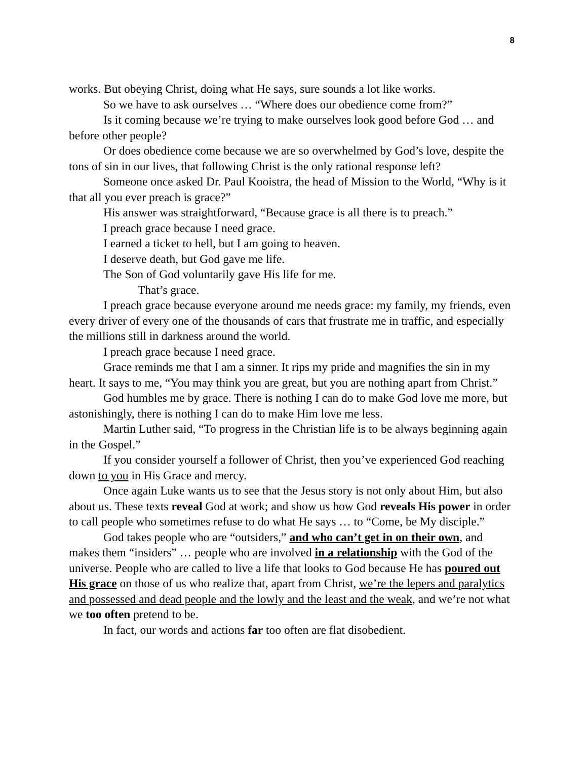8
works. But obeying Christ, doing what He says, sure sounds a lot like works.
So we have to ask ourselves … “Where does our obedience come from?”
Is it coming because we’re trying to make ourselves look good before God … and before other people?
Or does obedience come because we are so overwhelmed by God’s love, despite the tons of sin in our lives, that following Christ is the only rational response left?
Someone once asked Dr. Paul Kooistra, the head of Mission to the World, “Why is it that all you ever preach is grace?”
His answer was straightforward, “Because grace is all there is to preach.”
I preach grace because I need grace.
I earned a ticket to hell, but I am going to heaven.
I deserve death, but God gave me life.
The Son of God voluntarily gave His life for me.
That’s grace.
I preach grace because everyone around me needs grace: my family, my friends, even every driver of every one of the thousands of cars that frustrate me in traffic, and especially the millions still in darkness around the world.
I preach grace because I need grace.
Grace reminds me that I am a sinner. It rips my pride and magnifies the sin in my heart. It says to me, “You may think you are great, but you are nothing apart from Christ.”
God humbles me by grace. There is nothing I can do to make God love me more, but astonishingly, there is nothing I can do to make Him love me less.
Martin Luther said, “To progress in the Christian life is to be always beginning again in the Gospel.”
If you consider yourself a follower of Christ, then you’ve experienced God reaching down to you in His Grace and mercy.
Once again Luke wants us to see that the Jesus story is not only about Him, but also about us. These texts reveal God at work; and show us how God reveals His power in order to call people who sometimes refuse to do what He says … to “Come, be My disciple.”
God takes people who are “outsiders,” and who can’t get in on their own, and makes them “insiders” … people who are involved in a relationship with the God of the universe. People who are called to live a life that looks to God because He has poured out His grace on those of us who realize that, apart from Christ, we’re the lepers and paralytics and possessed and dead people and the lowly and the least and the weak, and we’re not what we too often pretend to be.
In fact, our words and actions far too often are flat disobedient.